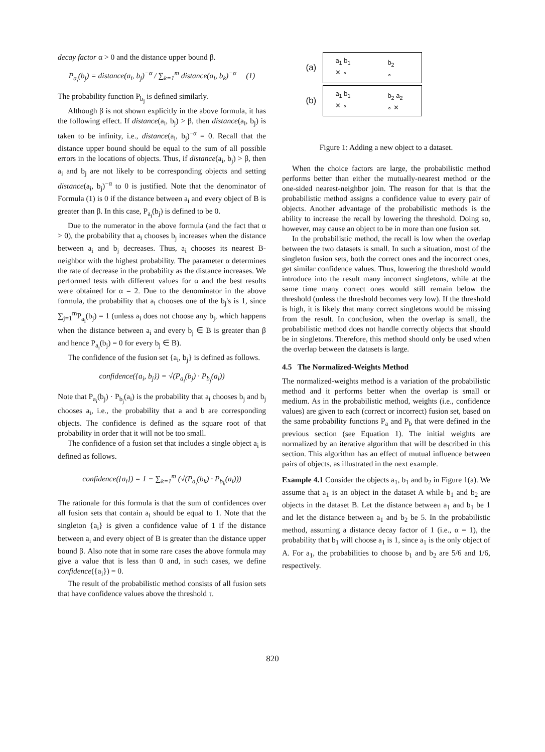decay factor α > 0 and the distance upper bound β.
P<sub>a<sub>i</sub></sub>(b<sub>j</sub>) = distance(a<sub>i</sub>, b<sub>j</sub>)<sup>−α</sup> / ∑<sub>k=1</sub><sup>m</sup> distance(a<sub>i</sub>, b<sub>k</sub>)<sup>−α</sup> (1)
The probability function P<sub>b<sub>j</sub></sub> is defined similarly.
Although β is not shown explicitly in the above formula, it has the following effect. If distance(a<sub>i</sub>, b<sub>j</sub>) > β, then distance(a<sub>i</sub>, b<sub>j</sub>) is taken to be infinity, i.e., distance(a<sub>i</sub>, b<sub>j</sub>)<sup>−α</sup> = 0. Recall that the distance upper bound should be equal to the sum of all possible errors in the locations of objects. Thus, if distance(a<sub>i</sub>, b<sub>j</sub>) > β, then a<sub>i</sub> and b<sub>j</sub> are not likely to be corresponding objects and setting distance(a<sub>i</sub>, b<sub>j</sub>)<sup>−α</sup> to 0 is justified. Note that the denominator of Formula (1) is 0 if the distance between a<sub>i</sub> and every object of B is greater than β. In this case, P<sub>a<sub>i</sub></sub>(b<sub>j</sub>) is defined to be 0.
Due to the numerator in the above formula (and the fact that α > 0), the probability that a<sub>i</sub> chooses b<sub>j</sub> increases when the distance between a<sub>i</sub> and b<sub>j</sub> decreases. Thus, a<sub>i</sub> chooses its nearest B-neighbor with the highest probability. The parameter α determines the rate of decrease in the probability as the distance increases. We performed tests with different values for α and the best results were obtained for α = 2. Due to the denominator in the above formula, the probability that a<sub>i</sub> chooses one of the b<sub>j</sub>'s is 1, since ∑<sub>j=1</sub><sup>m</sup>P<sub>a<sub>i</sub></sub>(b<sub>j</sub>) = 1 (unless a<sub>i</sub> does not choose any b<sub>j</sub>, which happens when the distance between a<sub>i</sub> and every b<sub>j</sub> ∈ B is greater than β and hence P<sub>a<sub>i</sub></sub>(b<sub>j</sub>) = 0 for every b<sub>j</sub> ∈ B).
The confidence of the fusion set {a<sub>i</sub>, b<sub>j</sub>} is defined as follows.
confidence({a<sub>i</sub>, b<sub>j</sub>}) = √(P<sub>a<sub>i</sub></sub>(b<sub>j</sub>) · P<sub>b<sub>j</sub></sub>(a<sub>i</sub>))
Note that P<sub>a<sub>i</sub></sub>(b<sub>j</sub>) · P<sub>b<sub>j</sub></sub>(a<sub>i</sub>) is the probability that a<sub>i</sub> chooses b<sub>j</sub> and b<sub>j</sub> chooses a<sub>i</sub>, i.e., the probability that a and b are corresponding objects. The confidence is defined as the square root of that probability in order that it will not be too small.
The confidence of a fusion set that includes a single object a<sub>i</sub> is defined as follows.
confidence({a<sub>i</sub>}) = 1 − ∑<sub>k=1</sub><sup>m</sup> (√(P<sub>a<sub>i</sub></sub>(b<sub>k</sub>) · P<sub>b<sub>k</sub></sub>(a<sub>i</sub>)))
The rationale for this formula is that the sum of confidences over all fusion sets that contain a<sub>i</sub> should be equal to 1. Note that the singleton {a<sub>i</sub>} is given a confidence value of 1 if the distance between a<sub>i</sub> and every object of B is greater than the distance upper bound β. Also note that in some rare cases the above formula may give a value that is less than 0 and, in such cases, we define confidence({a<sub>i</sub>}) = 0.
The result of the probabilistic method consists of all fusion sets that have confidence values above the threshold τ.
(a) a<sub>1</sub> b<sub>1</sub>
✕ ∘ b<sub>2</sub>
∘
(b) a<sub>1</sub> b<sub>1</sub>
✕ ∘ b<sub>2</sub> a<sub>2</sub>
∘ ✕
Figure 1: Adding a new object to a dataset.
When the choice factors are large, the probabilistic method performs better than either the mutually-nearest method or the one-sided nearest-neighbor join. The reason for that is that the probabilistic method assigns a confidence value to every pair of objects. Another advantage of the probabilistic methods is the ability to increase the recall by lowering the threshold. Doing so, however, may cause an object to be in more than one fusion set.
In the probabilistic method, the recall is low when the overlap between the two datasets is small. In such a situation, most of the singleton fusion sets, both the correct ones and the incorrect ones, get similar confidence values. Thus, lowering the threshold would introduce into the result many incorrect singletons, while at the same time many correct ones would still remain below the threshold (unless the threshold becomes very low). If the threshold is high, it is likely that many correct singletons would be missing from the result. In conclusion, when the overlap is small, the probabilistic method does not handle correctly objects that should be in singletons. Therefore, this method should only be used when the overlap between the datasets is large.
4.5 The Normalized-Weights Method
The normalized-weights method is a variation of the probabilistic method and it performs better when the overlap is small or medium. As in the probabilistic method, weights (i.e., confidence values) are given to each (correct or incorrect) fusion set, based on the same probability functions P<sub>a</sub> and P<sub>b</sub> that were defined in the previous section (see Equation 1). The initial weights are normalized by an iterative algorithm that will be described in this section. This algorithm has an effect of mutual influence between pairs of objects, as illustrated in the next example.
Example 4.1 Consider the objects a<sub>1</sub>, b<sub>1</sub> and b<sub>2</sub> in Figure 1(a). We assume that a<sub>1</sub> is an object in the dataset A while b<sub>1</sub> and b<sub>2</sub> are objects in the dataset B. Let the distance between a<sub>1</sub> and b<sub>1</sub> be 1 and let the distance between a<sub>1</sub> and b<sub>2</sub> be 5. In the probabilistic method, assuming a distance decay factor of 1 (i.e., α = 1), the probability that b<sub>1</sub> will choose a<sub>1</sub> is 1, since a<sub>1</sub> is the only object of A. For a<sub>1</sub>, the probabilities to choose b<sub>1</sub> and b<sub>2</sub> are 5/6 and 1/6, respectively.
820